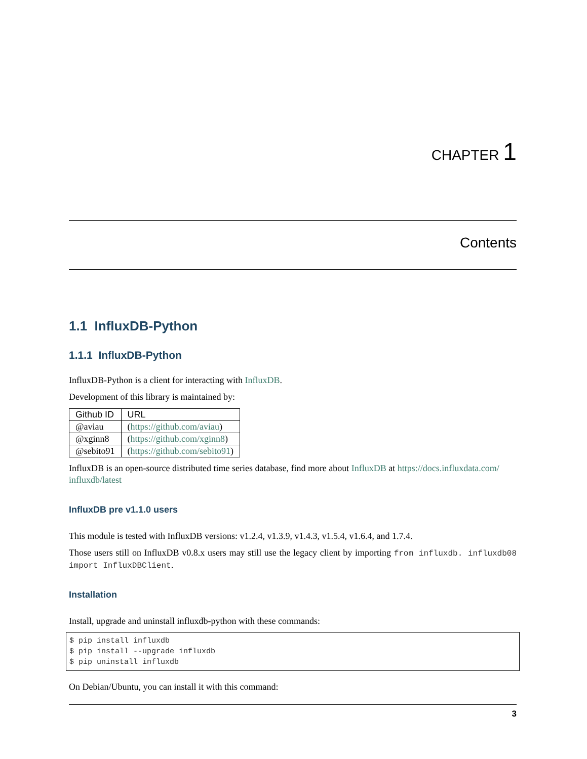CHAPTER 1
Contents
1.1 InfluxDB-Python
1.1.1 InfluxDB-Python
InfluxDB-Python is a client for interacting with InfluxDB.
Development of this library is maintained by:
| Github ID | URL |
| --- | --- |
| @aviau | ( https://github.com/aviau ) |
| @xginn8 | ( https://github.com/xginn8 ) |
| @sebito91 | ( https://github.com/sebito91 ) |
InfluxDB is an open-source distributed time series database, find more about InfluxDB at https://docs.influxdata.com/ influxdb/latest
InfluxDB pre v1.1.0 users
This module is tested with InfluxDB versions: v1.2.4, v1.3.9, v1.4.3, v1.5.4, v1.6.4, and 1.7.4.
Those users still on InfluxDB v0.8.x users may still use the legacy client by importing from influxdb. influxdb08 import InfluxDBClient.
Installation
Install, upgrade and uninstall influxdb-python with these commands:
$ pip install influxdb
$ pip install --upgrade influxdb
$ pip uninstall influxdb
On Debian/Ubuntu, you can install it with this command:
3